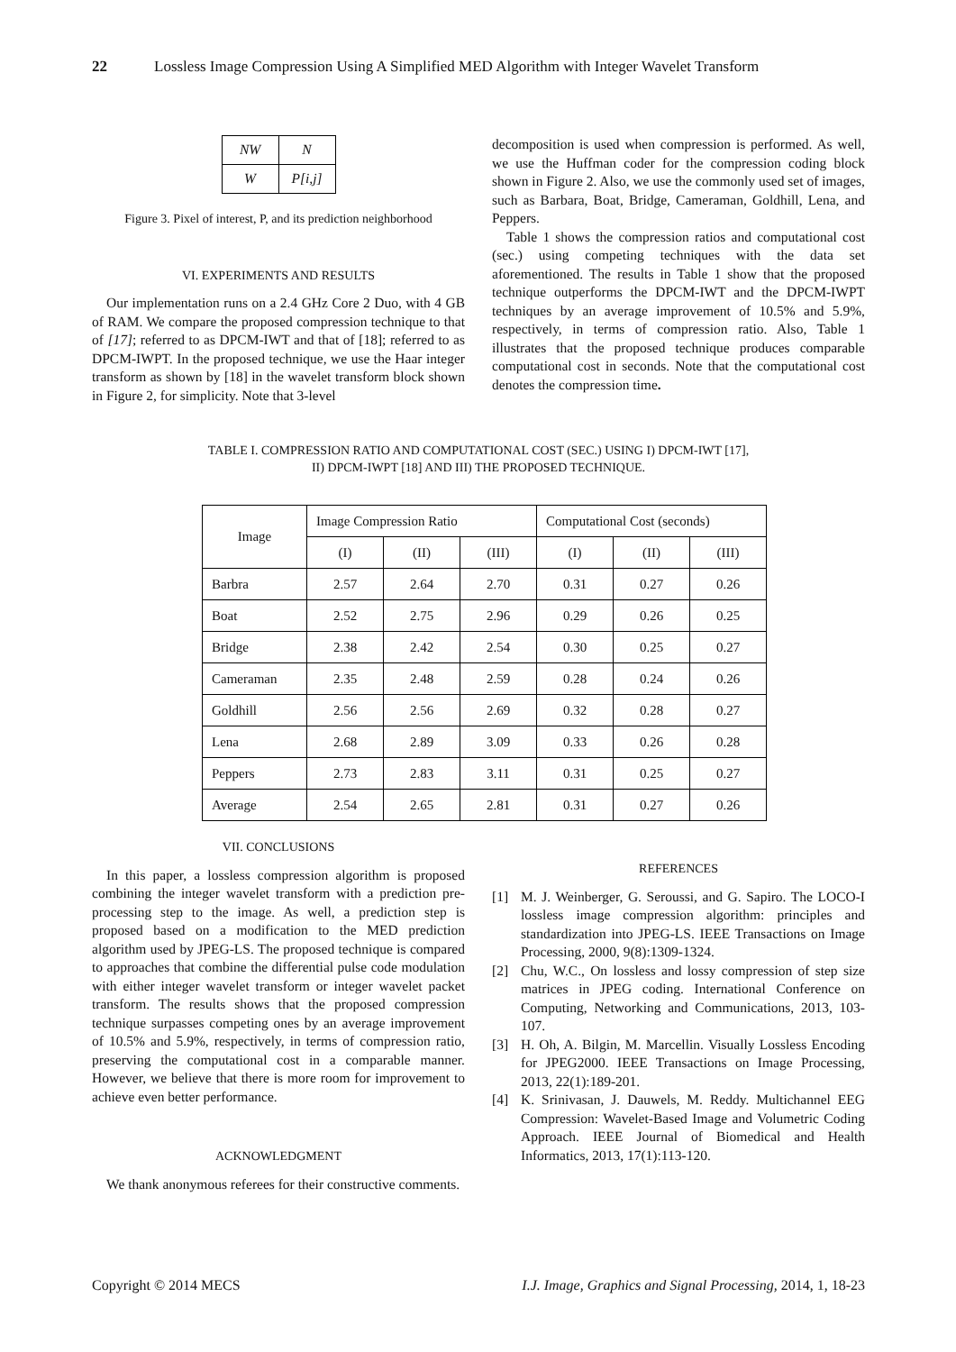22 Lossless Image Compression Using A Simplified MED Algorithm with Integer Wavelet Transform
| NW | N |
| W | P[i,j] |
Figure 3. Pixel of interest, P, and its prediction neighborhood
VI. EXPERIMENTS AND RESULTS
Our implementation runs on a 2.4 GHz Core 2 Duo, with 4 GB of RAM. We compare the proposed compression technique to that of [17]; referred to as DPCM-IWT and that of [18]; referred to as DPCM-IWPT. In the proposed technique, we use the Haar integer transform as shown by [18] in the wavelet transform block shown in Figure 2, for simplicity. Note that 3-level
decomposition is used when compression is performed. As well, we use the Huffman coder for the compression coding block shown in Figure 2. Also, we use the commonly used set of images, such as Barbara, Boat, Bridge, Cameraman, Goldhill, Lena, and Peppers.
Table 1 shows the compression ratios and computational cost (sec.) using competing techniques with the data set aforementioned. The results in Table 1 show that the proposed technique outperforms the DPCM-IWT and the DPCM-IWPT techniques by an average improvement of 10.5% and 5.9%, respectively, in terms of compression ratio. Also, Table 1 illustrates that the proposed technique produces comparable computational cost in seconds. Note that the computational cost denotes the compression time.
TABLE I. COMPRESSION RATIO AND COMPUTATIONAL COST (SEC.) USING I) DPCM-IWT [17],
II) DPCM-IWPT [18] AND III) THE PROPOSED TECHNIQUE.
| Image | Image Compression Ratio | | | Computational Cost (seconds) | | |
| --- | --- | --- | --- | --- | --- | --- |
| | (I) | (II) | (III) | (I) | (II) | (III) |
| Barbra | 2.57 | 2.64 | 2.70 | 0.31 | 0.27 | 0.26 |
| Boat | 2.52 | 2.75 | 2.96 | 0.29 | 0.26 | 0.25 |
| Bridge | 2.38 | 2.42 | 2.54 | 0.30 | 0.25 | 0.27 |
| Cameraman | 2.35 | 2.48 | 2.59 | 0.28 | 0.24 | 0.26 |
| Goldhill | 2.56 | 2.56 | 2.69 | 0.32 | 0.28 | 0.27 |
| Lena | 2.68 | 2.89 | 3.09 | 0.33 | 0.26 | 0.28 |
| Peppers | 2.73 | 2.83 | 3.11 | 0.31 | 0.25 | 0.27 |
| Average | 2.54 | 2.65 | 2.81 | 0.31 | 0.27 | 0.26 |
VII. CONCLUSIONS
In this paper, a lossless compression algorithm is proposed combining the integer wavelet transform with a prediction pre-processing step to the image. As well, a prediction step is proposed based on a modification to the MED prediction algorithm used by JPEG-LS. The proposed technique is compared to approaches that combine the differential pulse code modulation with either integer wavelet transform or integer wavelet packet transform. The results shows that the proposed compression technique surpasses competing ones by an average improvement of 10.5% and 5.9%, respectively, in terms of compression ratio, preserving the computational cost in a comparable manner. However, we believe that there is more room for improvement to achieve even better performance.
ACKNOWLEDGMENT
We thank anonymous referees for their constructive comments.
REFERENCES
[1] M. J. Weinberger, G. Seroussi, and G. Sapiro. The LOCO-I lossless image compression algorithm: principles and standardization into JPEG-LS. IEEE Transactions on Image Processing, 2000, 9(8):1309-1324.
[2] Chu, W.C., On lossless and lossy compression of step size matrices in JPEG coding. International Conference on Computing, Networking and Communications, 2013, 103-107.
[3] H. Oh, A. Bilgin, M. Marcellin. Visually Lossless Encoding for JPEG2000. IEEE Transactions on Image Processing, 2013, 22(1):189-201.
[4] K. Srinivasan, J. Dauwels, M. Reddy. Multichannel EEG Compression: Wavelet-Based Image and Volumetric Coding Approach. IEEE Journal of Biomedical and Health Informatics, 2013, 17(1):113-120.
Copyright © 2014 MECS I.J. Image, Graphics and Signal Processing, 2014, 1, 18-23